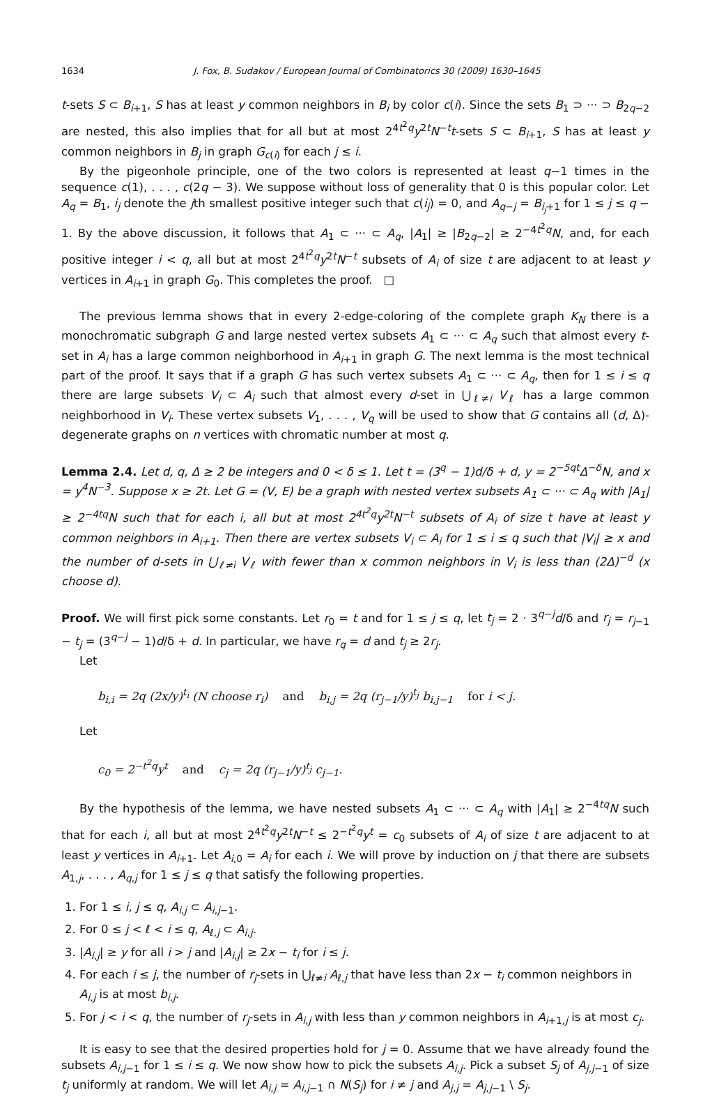1634 J. Fox, B. Sudakov / European Journal of Combinatorics 30 (2009) 1630–1645
t-sets S ⊂ B<sub>i+1</sub>, S has at least y common neighbors in B<sub>i</sub> by color c(i). Since the sets B<sub>1</sub> ⊃ ··· ⊃ B<sub>2q−2</sub> are nested, this also implies that for all but at most 2<sup>4t<sup>2</sup>q</sup>y<sup>2t</sup>N<sup>−t</sup>t-sets S ⊂ B<sub>i+1</sub>, S has at least y common neighbors in B<sub>j</sub> in graph G<sub>c(i)</sub> for each j ≤ i.
By the pigeonhole principle, one of the two colors is represented at least q−1 times in the sequence c(1), . . . , c(2q − 3). We suppose without loss of generality that 0 is this popular color. Let A<sub>q</sub> = B<sub>1</sub>, i<sub>j</sub> denote the jth smallest positive integer such that c(i<sub>j</sub>) = 0, and A<sub>q−j</sub> = B<sub>i<sub>j</sub>+1</sub> for 1 ≤ j ≤ q − 1. By the above discussion, it follows that A<sub>1</sub> ⊂ ··· ⊂ A<sub>q</sub>, |A<sub>1</sub>| ≥ |B<sub>2q−2</sub>| ≥ 2<sup>−4t<sup>2</sup>q</sup>N, and, for each positive integer i < q, all but at most 2<sup>4t<sup>2</sup>q</sup>y<sup>2t</sup>N<sup>−t</sup> subsets of A<sub>i</sub> of size t are adjacent to at least y vertices in A<sub>i+1</sub> in graph G<sub>0</sub>. This completes the proof. □
The previous lemma shows that in every 2-edge-coloring of the complete graph K<sub>N</sub> there is a monochromatic subgraph G and large nested vertex subsets A<sub>1</sub> ⊂ ··· ⊂ A<sub>q</sub> such that almost every t-set in A<sub>i</sub> has a large common neighborhood in A<sub>i+1</sub> in graph G. The next lemma is the most technical part of the proof. It says that if a graph G has such vertex subsets A<sub>1</sub> ⊂ ··· ⊂ A<sub>q</sub>, then for 1 ≤ i ≤ q there are large subsets V<sub>i</sub> ⊂ A<sub>i</sub> such that almost every d-set in ⋃<sub>ℓ≠i</sub> V<sub>ℓ</sub> has a large common neighborhood in V<sub>i</sub>. These vertex subsets V<sub>1</sub>, . . . , V<sub>q</sub> will be used to show that G contains all (d, Δ)-degenerate graphs on n vertices with chromatic number at most q.
Lemma 2.4. Let d, q, Δ ≥ 2 be integers and 0 < δ ≤ 1. Let t = (3<sup>q</sup> − 1)d/δ + d, y = 2<sup>−5qt</sup>Δ<sup>−δ</sup>N, and x = y<sup>4</sup>N<sup>−3</sup>. Suppose x ≥ 2t. Let G = (V, E) be a graph with nested vertex subsets A<sub>1</sub> ⊂ ··· ⊂ A<sub>q</sub> with |A<sub>1</sub>| ≥ 2<sup>−4tq</sup>N such that for each i, all but at most 2<sup>4t<sup>2</sup>q</sup>y<sup>2t</sup>N<sup>−t</sup> subsets of A<sub>i</sub> of size t have at least y common neighbors in A<sub>i+1</sub>. Then there are vertex subsets V<sub>i</sub> ⊂ A<sub>i</sub> for 1 ≤ i ≤ q such that |V<sub>i</sub>| ≥ x and the number of d-sets in ⋃<sub>ℓ≠i</sub> V<sub>ℓ</sub> with fewer than x common neighbors in V<sub>i</sub> is less than (2Δ)<sup>−d</sup> (x choose d).
Proof. We will first pick some constants. Let r<sub>0</sub> = t and for 1 ≤ j ≤ q, let t<sub>j</sub> = 2 · 3<sup>q−j</sup>d/δ and r<sub>j</sub> = r<sub>j−1</sub> − t<sub>j</sub> = (3<sup>q−j</sup> − 1)d/δ + d. In particular, we have r<sub>q</sub> = d and t<sub>j</sub> ≥ 2r<sub>j</sub>.
Let
b<sub>i,i</sub> = 2q (2x/y)<sup>t<sub>i</sub></sup> (N choose r<sub>i</sub>) and b<sub>i,j</sub> = 2q (r<sub>j−1</sub>/y)<sup>t<sub>j</sub></sup> b<sub>i,j−1</sub> for i < j.
Let
c<sub>0</sub> = 2<sup>−t<sup>2</sup>q</sup>y<sup>t</sup> and c<sub>j</sub> = 2q (r<sub>j−1</sub>/y)<sup>t<sub>j</sub></sup> c<sub>j−1</sub>.
By the hypothesis of the lemma, we have nested subsets A<sub>1</sub> ⊂ ··· ⊂ A<sub>q</sub> with |A<sub>1</sub>| ≥ 2<sup>−4tq</sup>N such that for each i, all but at most 2<sup>4t<sup>2</sup>q</sup>y<sup>2t</sup>N<sup>−t</sup> ≤ 2<sup>−t<sup>2</sup>q</sup>y<sup>t</sup> = c<sub>0</sub> subsets of A<sub>i</sub> of size t are adjacent to at least y vertices in A<sub>i+1</sub>. Let A<sub>i,0</sub> = A<sub>i</sub> for each i. We will prove by induction on j that there are subsets A<sub>1,j</sub>, . . . , A<sub>q,j</sub> for 1 ≤ j ≤ q that satisfy the following properties.
1. For 1 ≤ i, j ≤ q, A<sub>i,j</sub> ⊂ A<sub>i,j−1</sub>.
2. For 0 ≤ j < ℓ < i ≤ q, A<sub>ℓ,j</sub> ⊂ A<sub>i,j</sub>.
3. |A<sub>i,j</sub>| ≥ y for all i > j and |A<sub>i,j</sub>| ≥ 2x − t<sub>i</sub> for i ≤ j.
4. For each i ≤ j, the number of r<sub>j</sub>-sets in ⋃<sub>ℓ≠i</sub> A<sub>ℓ,j</sub> that have less than 2x − t<sub>i</sub> common neighbors in A<sub>i,j</sub> is at most b<sub>i,j</sub>.
5. For j < i < q, the number of r<sub>j</sub>-sets in A<sub>i,j</sub> with less than y common neighbors in A<sub>i+1,j</sub> is at most c<sub>j</sub>.
It is easy to see that the desired properties hold for j = 0. Assume that we have already found the subsets A<sub>i,j−1</sub> for 1 ≤ i ≤ q. We now show how to pick the subsets A<sub>i,j</sub>. Pick a subset S<sub>j</sub> of A<sub>j,j−1</sub> of size t<sub>j</sub> uniformly at random. We will let A<sub>i,j</sub> = A<sub>i,j−1</sub> ∩ N(S<sub>j</sub>) for i ≠ j and A<sub>j,j</sub> = A<sub>j,j−1</sub> \ S<sub>j</sub>.